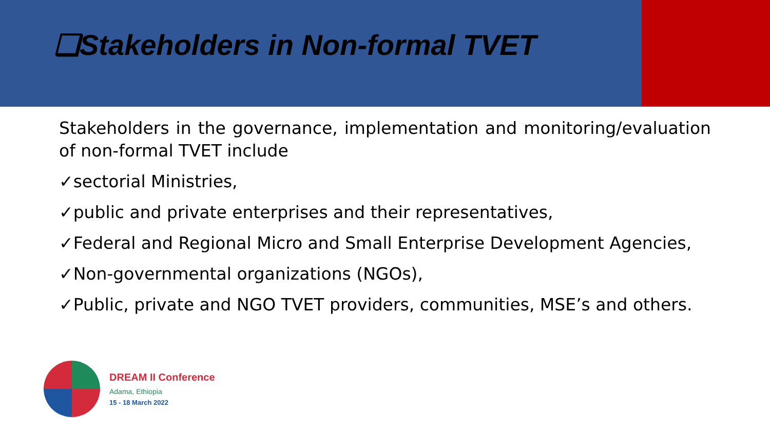❑Stakeholders in Non-formal TVET
Stakeholders in the governance, implementation and monitoring/evaluation of non-formal TVET include
✓sectorial Ministries,
✓public and private enterprises and their representatives,
✓Federal and Regional Micro and Small Enterprise Development Agencies,
✓Non-governmental organizations (NGOs),
✓Public, private and NGO TVET providers, communities, MSE’s and others.
DREAM II Conference
Adama, Ethiopia
15 - 18 March 2022